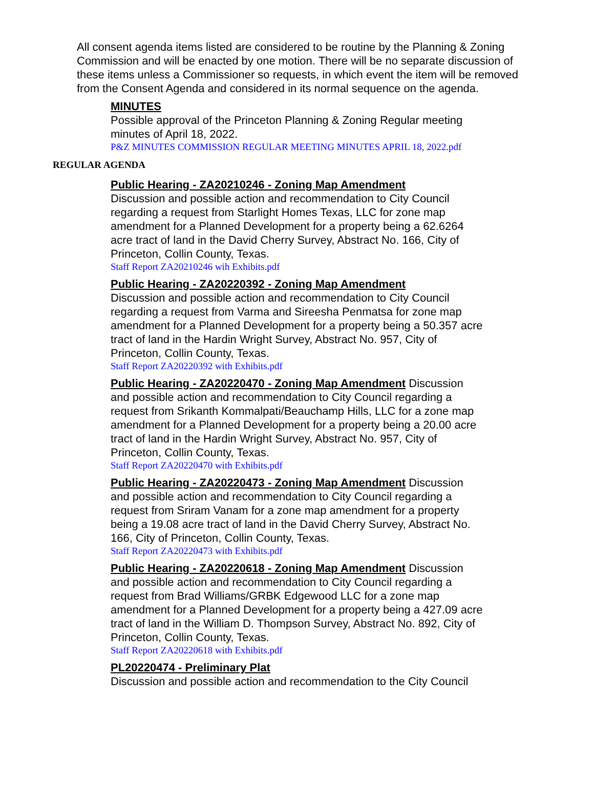All consent agenda items listed are considered to be routine by the Planning & Zoning Commission and will be enacted by one motion. There will be no separate discussion of these items unless a Commissioner so requests, in which event the item will be removed from the Consent Agenda and considered in its normal sequence on the agenda.
MINUTES
Possible approval of the Princeton Planning & Zoning Regular meeting minutes of April 18, 2022.
P&Z MINUTES COMMISSION REGULAR MEETING MINUTES APRIL 18, 2022.pdf
REGULAR AGENDA
Public Hearing - ZA20210246 - Zoning Map Amendment
Discussion and possible action and recommendation to City Council regarding a request from Starlight Homes Texas, LLC for zone map amendment for a Planned Development for a property being a 62.6264 acre tract of land in the David Cherry Survey, Abstract No. 166, City of Princeton, Collin County, Texas.
Staff Report ZA20210246 wih Exhibits.pdf
Public Hearing - ZA20220392 - Zoning Map Amendment
Discussion and possible action and recommendation to City Council regarding a request from Varma and Sireesha Penmatsa for zone map amendment for a Planned Development for a property being a 50.357 acre tract of land in the Hardin Wright Survey, Abstract No. 957, City of Princeton, Collin County, Texas.
Staff Report ZA20220392 with Exhibits.pdf
Public Hearing - ZA20220470 - Zoning Map Amendment Discussion and possible action and recommendation to City Council regarding a request from Srikanth Kommalpati/Beauchamp Hills, LLC for a zone map amendment for a Planned Development for a property being a 20.00 acre tract of land in the Hardin Wright Survey, Abstract No. 957, City of Princeton, Collin County, Texas.
Staff Report ZA20220470 with Exhibits.pdf
Public Hearing - ZA20220473 - Zoning Map Amendment Discussion and possible action and recommendation to City Council regarding a request from Sriram Vanam for a zone map amendment for a property being a 19.08 acre tract of land in the David Cherry Survey, Abstract No. 166, City of Princeton, Collin County, Texas.
Staff Report ZA20220473 with Exhibits.pdf
Public Hearing - ZA20220618 - Zoning Map Amendment Discussion and possible action and recommendation to City Council regarding a request from Brad Williams/GRBK Edgewood LLC for a zone map amendment for a Planned Development for a property being a 427.09 acre tract of land in the William D. Thompson Survey, Abstract No. 892, City of Princeton, Collin County, Texas.
Staff Report ZA20220618 with Exhibits.pdf
PL20220474 - Preliminary Plat
Discussion and possible action and recommendation to the City Council